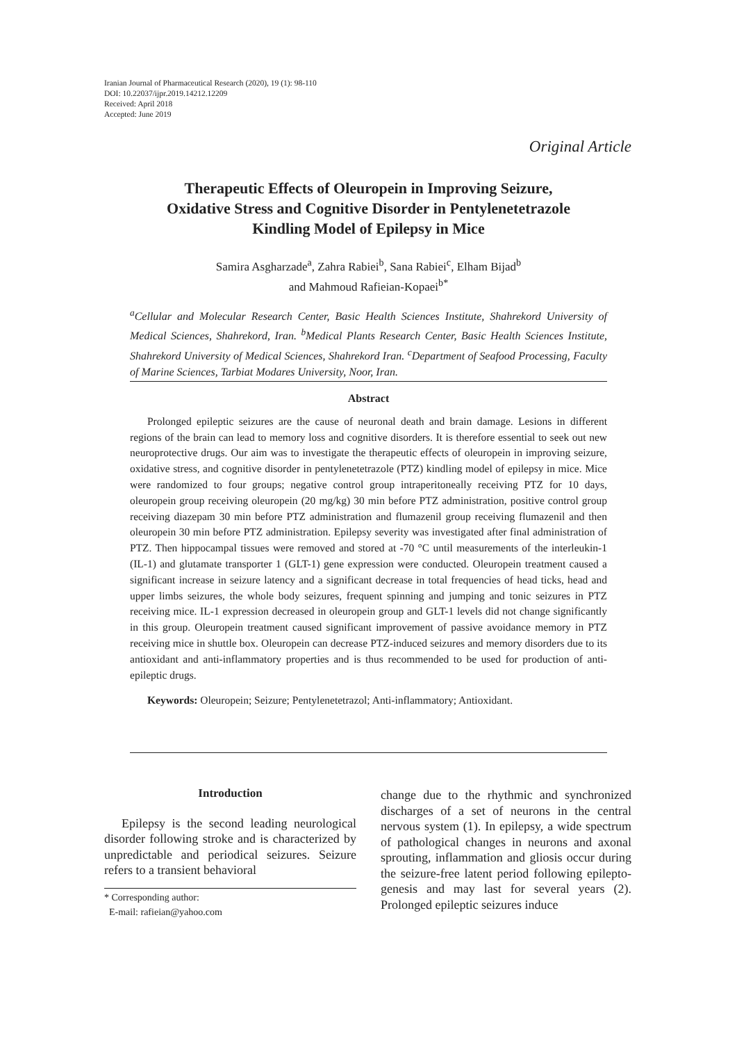Iranian Journal of Pharmaceutical Research (2020), 19 (1): 98-110
DOI: 10.22037/ijpr.2019.14212.12209
Received: April 2018
Accepted: June 2019
Original Article
Therapeutic Effects of Oleuropein in Improving Seizure,
Oxidative Stress and Cognitive Disorder in Pentylenetetrazole
Kindling Model of Epilepsy in Mice
Samira Asgharzade<sup>a</sup>, Zahra Rabiei<sup>b</sup>, Sana Rabiei<sup>c</sup>, Elham Bijad<sup>b</sup>
and Mahmoud Rafieian-Kopaei<sup>b*</sup>
<sup>a</sup> Cellular and Molecular Research Center, Basic Health Sciences Institute, Shahrekord University of Medical Sciences, Shahrekord, Iran. <sup>b</sup>Medical Plants Research Center, Basic Health Sciences Institute, Shahrekord University of Medical Sciences, Shahrekord Iran. <sup>c</sup>Department of Seafood Processing, Faculty of Marine Sciences, Tarbiat Modares University, Noor, Iran.
Abstract
Prolonged epileptic seizures are the cause of neuronal death and brain damage. Lesions in different regions of the brain can lead to memory loss and cognitive disorders. It is therefore essential to seek out new neuroprotective drugs. Our aim was to investigate the therapeutic effects of oleuropein in improving seizure, oxidative stress, and cognitive disorder in pentylenetetrazole (PTZ) kindling model of epilepsy in mice. Mice were randomized to four groups; negative control group intraperitoneally receiving PTZ for 10 days, oleuropein group receiving oleuropein (20 mg/kg) 30 min before PTZ administration, positive control group receiving diazepam 30 min before PTZ administration and flumazenil group receiving flumazenil and then oleuropein 30 min before PTZ administration. Epilepsy severity was investigated after final administration of PTZ. Then hippocampal tissues were removed and stored at -70 °C until measurements of the interleukin-1 (IL-1) and glutamate transporter 1 (GLT-1) gene expression were conducted. Oleuropein treatment caused a significant increase in seizure latency and a significant decrease in total frequencies of head ticks, head and upper limbs seizures, the whole body seizures, frequent spinning and jumping and tonic seizures in PTZ receiving mice. IL-1 expression decreased in oleuropein group and GLT-1 levels did not change significantly in this group. Oleuropein treatment caused significant improvement of passive avoidance memory in PTZ receiving mice in shuttle box. Oleuropein can decrease PTZ-induced seizures and memory disorders due to its antioxidant and anti-inflammatory properties and is thus recommended to be used for production of anti-epileptic drugs.
Keywords: Oleuropein; Seizure; Pentylenetetrazol; Anti-inflammatory; Antioxidant.
Introduction
Epilepsy is the second leading neurological disorder following stroke and is characterized by unpredictable and periodical seizures. Seizure refers to a transient behavioral
* Corresponding author:
E-mail: rafieian@yahoo.com
change due to the rhythmic and synchronized discharges of a set of neurons in the central nervous system (1). In epilepsy, a wide spectrum of pathological changes in neurons and axonal sprouting, inflammation and gliosis occur during the seizure-free latent period following epilepto-genesis and may last for several years (2). Prolonged epileptic seizures induce